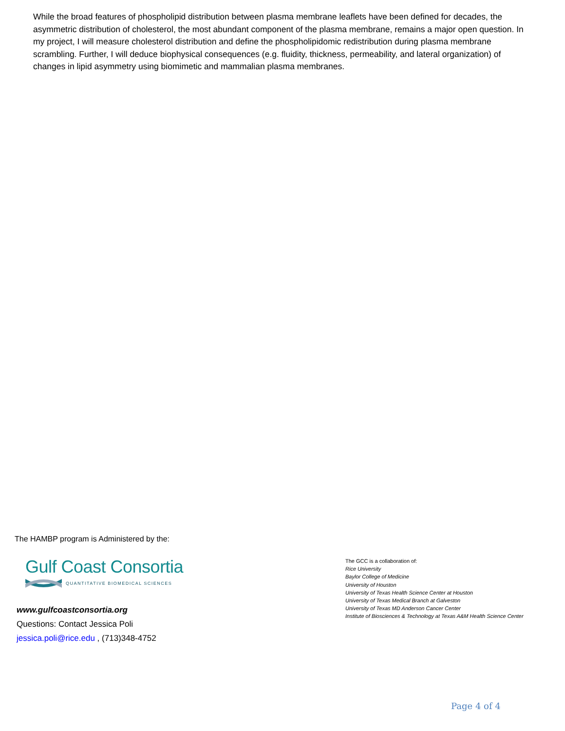While the broad features of phospholipid distribution between plasma membrane leaflets have been defined for decades, the asymmetric distribution of cholesterol, the most abundant component of the plasma membrane, remains a major open question. In my project, I will measure cholesterol distribution and define the phospholipidomic redistribution during plasma membrane scrambling. Further, I will deduce biophysical consequences (e.g. fluidity, thickness, permeability, and lateral organization) of changes in lipid asymmetry using biomimetic and mammalian plasma membranes.
The HAMBP program is Administered by the:
Gulf Coast Consortia
QUANTITATIVE BIOMEDICAL SCIENCES
www.gulfcoastconsortia.org
Questions: Contact Jessica Poli
jessica.poli@rice.edu , (713)348-4752
The GCC is a collaboration of:
Rice University
Baylor College of Medicine
University of Houston
University of Texas Health Science Center at Houston
University of Texas Medical Branch at Galveston
University of Texas MD Anderson Cancer Center
Institute of Biosciences & Technology at Texas A&M Health Science Center
Page 4 of 4